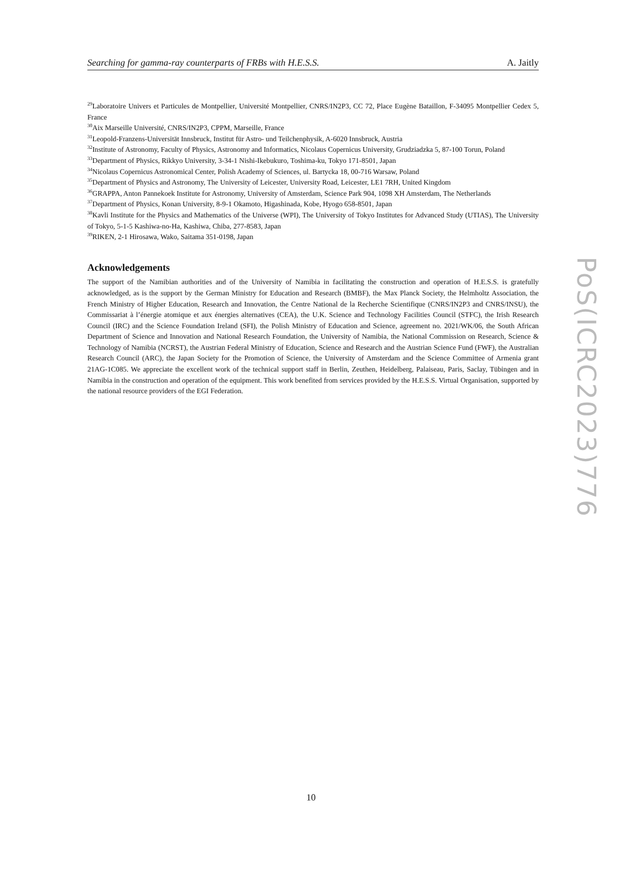Searching for gamma-ray counterparts of FRBs with H.E.S.S. A. Jaitly
<sup>29</sup> Laboratoire Univers et Particules de Montpellier, Université Montpellier, CNRS/IN2P3, CC 72, Place Eugène Bataillon, F-34095 Montpellier Cedex 5, France
<sup>30</sup> Aix Marseille Université, CNRS/IN2P3, CPPM, Marseille, France
<sup>31</sup> Leopold-Franzens-Universität Innsbruck, Institut für Astro- und Teilchenphysik, A-6020 Innsbruck, Austria
<sup>32</sup> Institute of Astronomy, Faculty of Physics, Astronomy and Informatics, Nicolaus Copernicus University, Grudziadzka 5, 87-100 Torun, Poland
<sup>33</sup> Department of Physics, Rikkyo University, 3-34-1 Nishi-Ikebukuro, Toshima-ku, Tokyo 171-8501, Japan
<sup>34</sup> Nicolaus Copernicus Astronomical Center, Polish Academy of Sciences, ul. Bartycka 18, 00-716 Warsaw, Poland
<sup>35</sup> Department of Physics and Astronomy, The University of Leicester, University Road, Leicester, LE1 7RH, United Kingdom
<sup>36</sup> GRAPPA, Anton Pannekoek Institute for Astronomy, University of Amsterdam, Science Park 904, 1098 XH Amsterdam, The Netherlands
<sup>37</sup> Department of Physics, Konan University, 8-9-1 Okamoto, Higashinada, Kobe, Hyogo 658-8501, Japan
<sup>38</sup> Kavli Institute for the Physics and Mathematics of the Universe (WPI), The University of Tokyo Institutes for Advanced Study (UTIAS), The University of Tokyo, 5-1-5 Kashiwa-no-Ha, Kashiwa, Chiba, 277-8583, Japan
<sup>39</sup> RIKEN, 2-1 Hirosawa, Wako, Saitama 351-0198, Japan
Acknowledgements
The support of the Namibian authorities and of the University of Namibia in facilitating the construction and operation of H.E.S.S. is gratefully acknowledged, as is the support by the German Ministry for Education and Research (BMBF), the Max Planck Society, the Helmholtz Association, the French Ministry of Higher Education, Research and Innovation, the Centre National de la Recherche Scientifique (CNRS/IN2P3 and CNRS/INSU), the Commissariat à l’énergie atomique et aux énergies alternatives (CEA), the U.K. Science and Technology Facilities Council (STFC), the Irish Research Council (IRC) and the Science Foundation Ireland (SFI), the Polish Ministry of Education and Science, agreement no. 2021/WK/06, the South African Department of Science and Innovation and National Research Foundation, the University of Namibia, the National Commission on Research, Science & Technology of Namibia (NCRST), the Austrian Federal Ministry of Education, Science and Research and the Austrian Science Fund (FWF), the Australian Research Council (ARC), the Japan Society for the Promotion of Science, the University of Amsterdam and the Science Committee of Armenia grant 21AG-1C085. We appreciate the excellent work of the technical support staff in Berlin, Zeuthen, Heidelberg, Palaiseau, Paris, Saclay, Tübingen and in Namibia in the construction and operation of the equipment. This work benefited from services provided by the H.E.S.S. Virtual Organisation, supported by the national resource providers of the EGI Federation.
PoS(ICRC2023)776
10